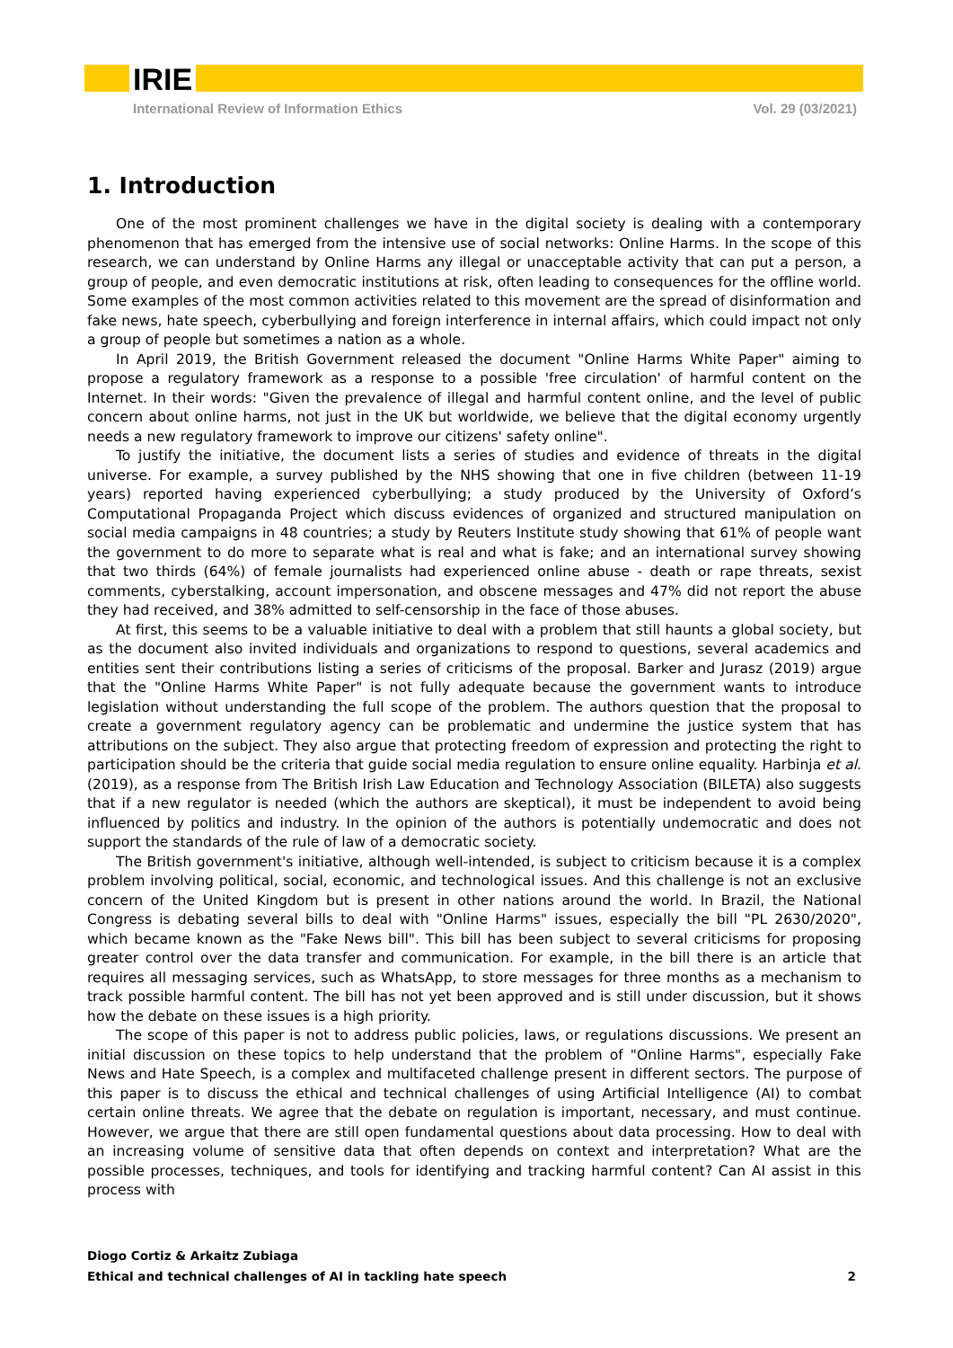IRIE
International Review of Information Ethics Vol. 29 (03/2021)
1. Introduction
One of the most prominent challenges we have in the digital society is dealing with a contemporary phenomenon that has emerged from the intensive use of social networks: Online Harms. In the scope of this research, we can understand by Online Harms any illegal or unacceptable activity that can put a person, a group of people, and even democratic institutions at risk, often leading to consequences for the offline world. Some examples of the most common activities related to this movement are the spread of disinformation and fake news, hate speech, cyberbullying and foreign interference in internal affairs, which could impact not only a group of people but sometimes a nation as a whole.
In April 2019, the British Government released the document "Online Harms White Paper" aiming to propose a regulatory framework as a response to a possible 'free circulation' of harmful content on the Internet. In their words: "Given the prevalence of illegal and harmful content online, and the level of public concern about online harms, not just in the UK but worldwide, we believe that the digital economy urgently needs a new regulatory framework to improve our citizens' safety online".
To justify the initiative, the document lists a series of studies and evidence of threats in the digital universe. For example, a survey published by the NHS showing that one in five children (between 11-19 years) reported having experienced cyberbullying; a study produced by the University of Oxford’s Computational Propaganda Project which discuss evidences of organized and structured manipulation on social media campaigns in 48 countries; a study by Reuters Institute study showing that 61% of people want the government to do more to separate what is real and what is fake; and an international survey showing that two thirds (64%) of female journalists had experienced online abuse - death or rape threats, sexist comments, cyberstalking, account impersonation, and obscene messages and 47% did not report the abuse they had received, and 38% admitted to self-censorship in the face of those abuses.
At first, this seems to be a valuable initiative to deal with a problem that still haunts a global society, but as the document also invited individuals and organizations to respond to questions, several academics and entities sent their contributions listing a series of criticisms of the proposal. Barker and Jurasz (2019) argue that the "Online Harms White Paper" is not fully adequate because the government wants to introduce legislation without understanding the full scope of the problem. The authors question that the proposal to create a government regulatory agency can be problematic and undermine the justice system that has attributions on the subject. They also argue that protecting freedom of expression and protecting the right to participation should be the criteria that guide social media regulation to ensure online equality. Harbinja et al. (2019), as a response from The British Irish Law Education and Technology Association (BILETA) also suggests that if a new regulator is needed (which the authors are skeptical), it must be independent to avoid being influenced by politics and industry. In the opinion of the authors is potentially undemocratic and does not support the standards of the rule of law of a democratic society.
The British government's initiative, although well-intended, is subject to criticism because it is a complex problem involving political, social, economic, and technological issues. And this challenge is not an exclusive concern of the United Kingdom but is present in other nations around the world. In Brazil, the National Congress is debating several bills to deal with "Online Harms" issues, especially the bill "PL 2630/2020", which became known as the "Fake News bill". This bill has been subject to several criticisms for proposing greater control over the data transfer and communication. For example, in the bill there is an article that requires all messaging services, such as WhatsApp, to store messages for three months as a mechanism to track possible harmful content. The bill has not yet been approved and is still under discussion, but it shows how the debate on these issues is a high priority.
The scope of this paper is not to address public policies, laws, or regulations discussions. We present an initial discussion on these topics to help understand that the problem of "Online Harms", especially Fake News and Hate Speech, is a complex and multifaceted challenge present in different sectors. The purpose of this paper is to discuss the ethical and technical challenges of using Artificial Intelligence (AI) to combat certain online threats. We agree that the debate on regulation is important, necessary, and must continue. However, we argue that there are still open fundamental questions about data processing. How to deal with an increasing volume of sensitive data that often depends on context and interpretation? What are the possible processes, techniques, and tools for identifying and tracking harmful content? Can AI assist in this process with
Diogo Cortiz & Arkaitz Zubiaga
Ethical and technical challenges of AI in tackling hate speech 2